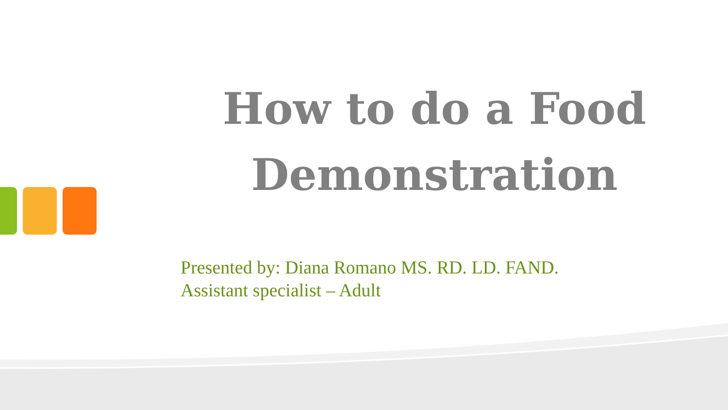How to do a Food Demonstration
Presented by: Diana Romano MS. RD. LD. FAND.
Assistant specialist – Adult